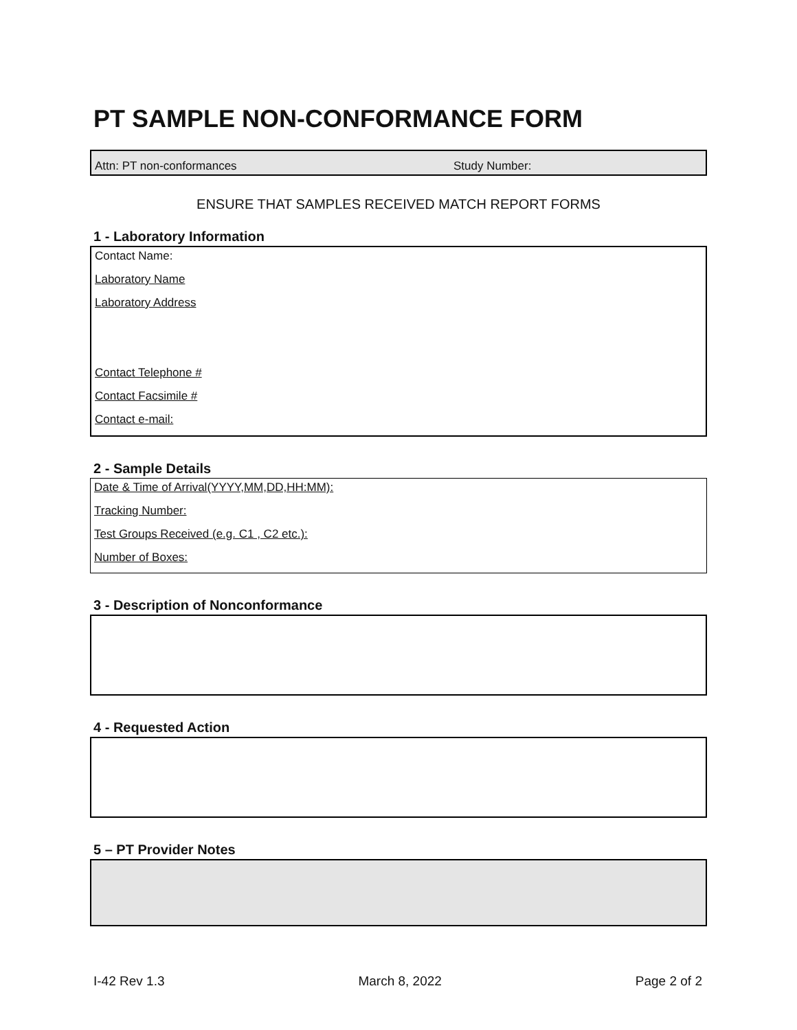PT SAMPLE NON-CONFORMANCE FORM
Attn: PT non-conformances Study Number:
ENSURE THAT SAMPLES RECEIVED MATCH REPORT FORMS
1 - Laboratory Information
Contact Name:
Laboratory Name
Laboratory Address
Contact Telephone #
Contact Facsimile #
Contact e-mail:
2 - Sample Details
Date & Time of Arrival(YYYY,MM,DD,HH:MM):
Tracking Number:
Test Groups Received (e.g. C1 , C2 etc.):
Number of Boxes:
3 - Description of Nonconformance
4 - Requested Action
5 – PT Provider Notes
I-42 Rev 1.3 March 8, 2022 Page 2 of 2